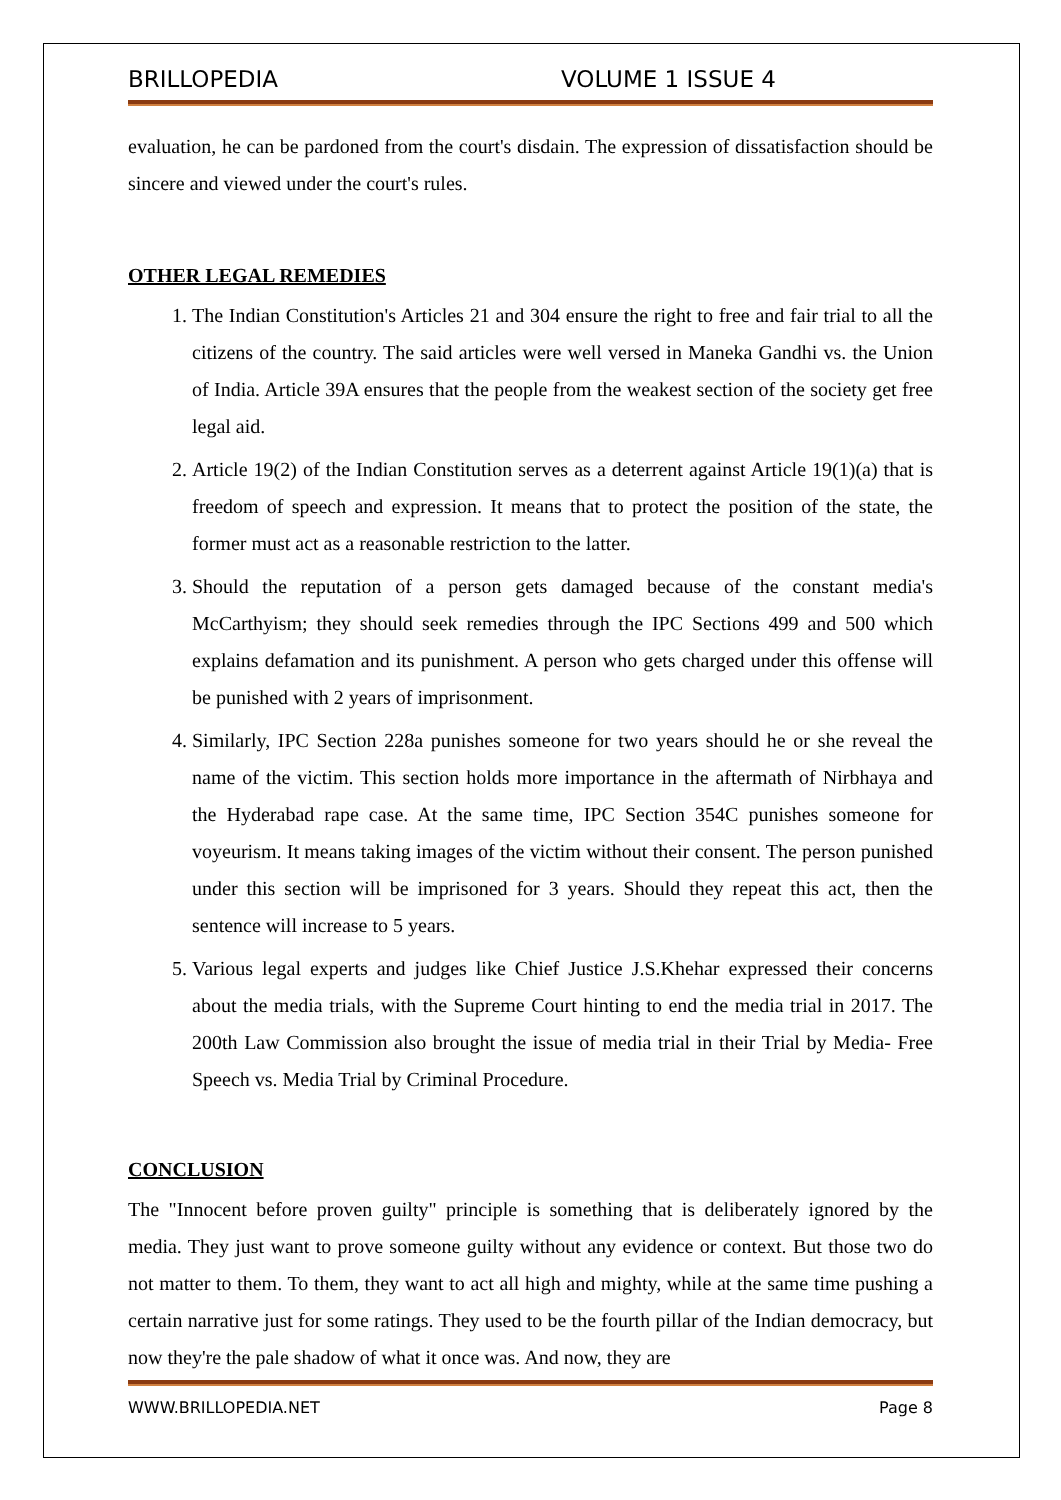BRILLOPEDIA VOLUME 1 ISSUE 4
evaluation, he can be pardoned from the court's disdain. The expression of dissatisfaction should be sincere and viewed under the court's rules.
OTHER LEGAL REMEDIES
1. The Indian Constitution's Articles 21 and 304 ensure the right to free and fair trial to all the citizens of the country. The said articles were well versed in Maneka Gandhi vs. the Union of India. Article 39A ensures that the people from the weakest section of the society get free legal aid.
2. Article 19(2) of the Indian Constitution serves as a deterrent against Article 19(1)(a) that is freedom of speech and expression. It means that to protect the position of the state, the former must act as a reasonable restriction to the latter.
3. Should the reputation of a person gets damaged because of the constant media's McCarthyism; they should seek remedies through the IPC Sections 499 and 500 which explains defamation and its punishment. A person who gets charged under this offense will be punished with 2 years of imprisonment.
4. Similarly, IPC Section 228a punishes someone for two years should he or she reveal the name of the victim. This section holds more importance in the aftermath of Nirbhaya and the Hyderabad rape case. At the same time, IPC Section 354C punishes someone for voyeurism. It means taking images of the victim without their consent. The person punished under this section will be imprisoned for 3 years. Should they repeat this act, then the sentence will increase to 5 years.
5. Various legal experts and judges like Chief Justice J.S.Khehar expressed their concerns about the media trials, with the Supreme Court hinting to end the media trial in 2017. The 200th Law Commission also brought the issue of media trial in their Trial by Media- Free Speech vs. Media Trial by Criminal Procedure.
CONCLUSION
The "Innocent before proven guilty" principle is something that is deliberately ignored by the media. They just want to prove someone guilty without any evidence or context. But those two do not matter to them. To them, they want to act all high and mighty, while at the same time pushing a certain narrative just for some ratings. They used to be the fourth pillar of the Indian democracy, but now they're the pale shadow of what it once was. And now, they are
WWW.BRILLOPEDIA.NET Page 8